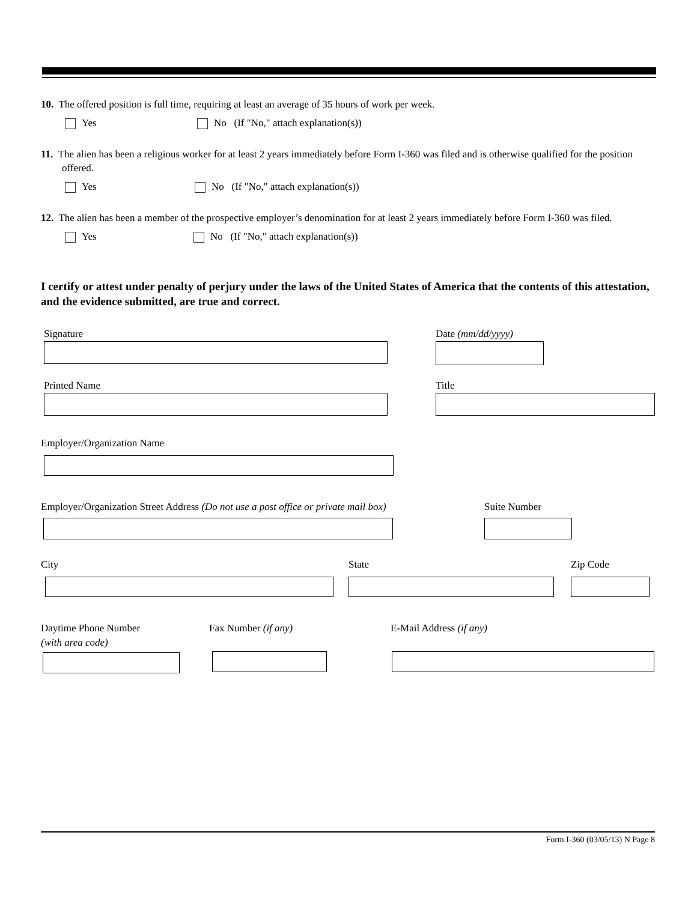10. The offered position is full time, requiring at least an average of 35 hours of work per week.
Yes No (If "No," attach explanation(s))
11. The alien has been a religious worker for at least 2 years immediately before Form I-360 was filed and is otherwise qualified for the position offered.
Yes No (If "No," attach explanation(s))
12. The alien has been a member of the prospective employer’s denomination for at least 2 years immediately before Form I-360 was filed.
Yes No (If "No," attach explanation(s))
I certify or attest under penalty of perjury under the laws of the United States of America that the contents of this attestation, and the evidence submitted, are true and correct.
Signature Date (mm/dd/yyyy)
Printed Name Title
Employer/Organization Name
Employer/Organization Street Address (Do not use a post office or private mail box)
Suite Number
City State Zip Code
Daytime Phone Number
(with area code)
Fax Number (if any) E-Mail Address (if any)
Form I-360 (03/05/13) N Page 8